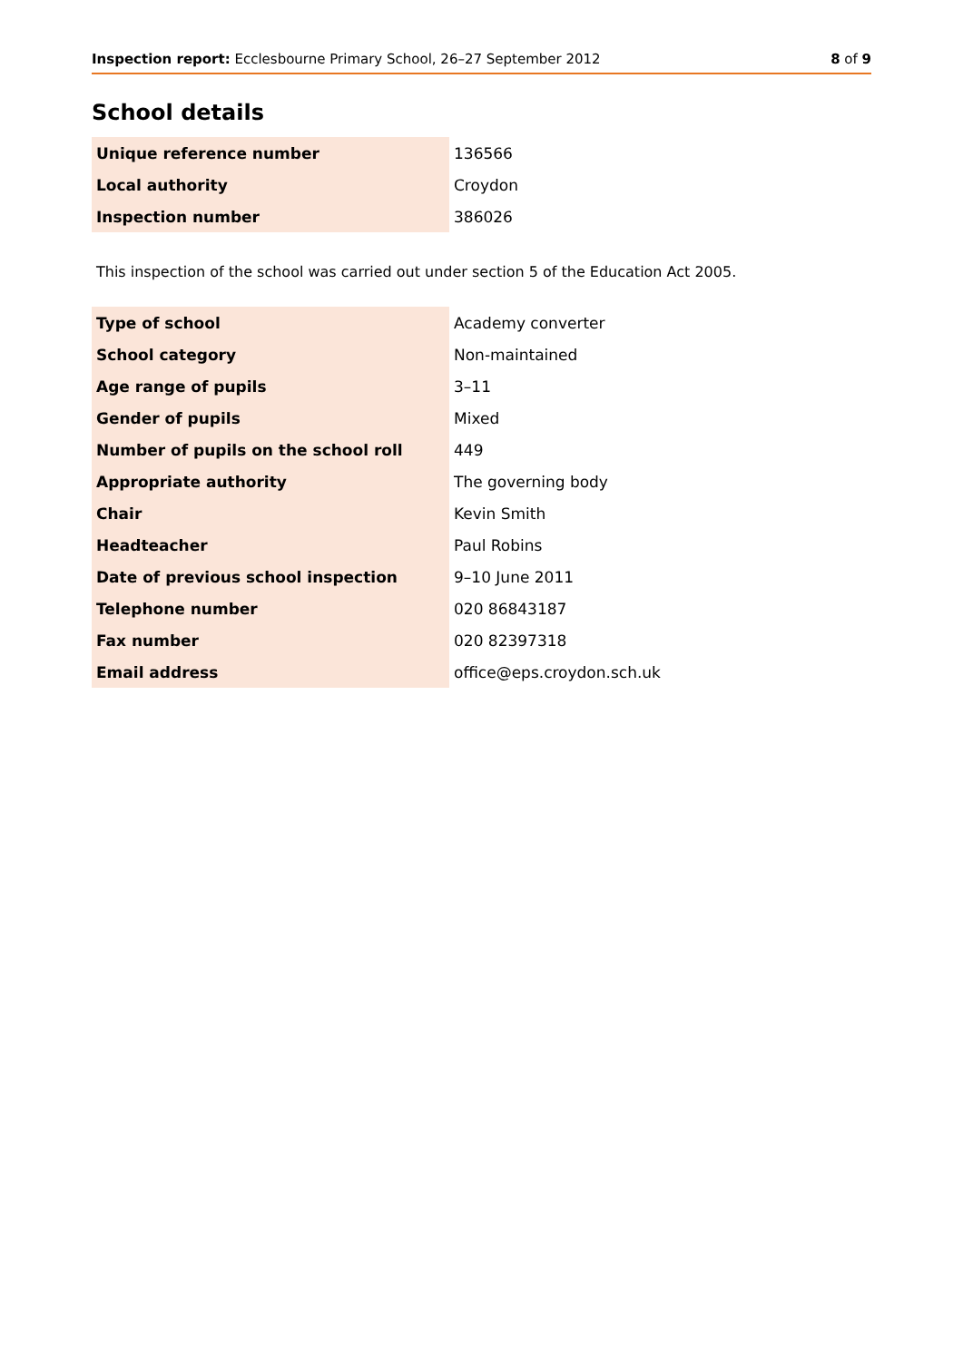Inspection report: Ecclesbourne Primary School, 26–27 September 2012 8 of 9
School details
| Unique reference number | 136566 |
| Local authority | Croydon |
| Inspection number | 386026 |
This inspection of the school was carried out under section 5 of the Education Act 2005.
| Type of school | Academy converter |
| School category | Non-maintained |
| Age range of pupils | 3–11 |
| Gender of pupils | Mixed |
| Number of pupils on the school roll | 449 |
| Appropriate authority | The governing body |
| Chair | Kevin Smith |
| Headteacher | Paul Robins |
| Date of previous school inspection | 9–10 June 2011 |
| Telephone number | 020 86843187 |
| Fax number | 020 82397318 |
| Email address | office@eps.croydon.sch.uk |